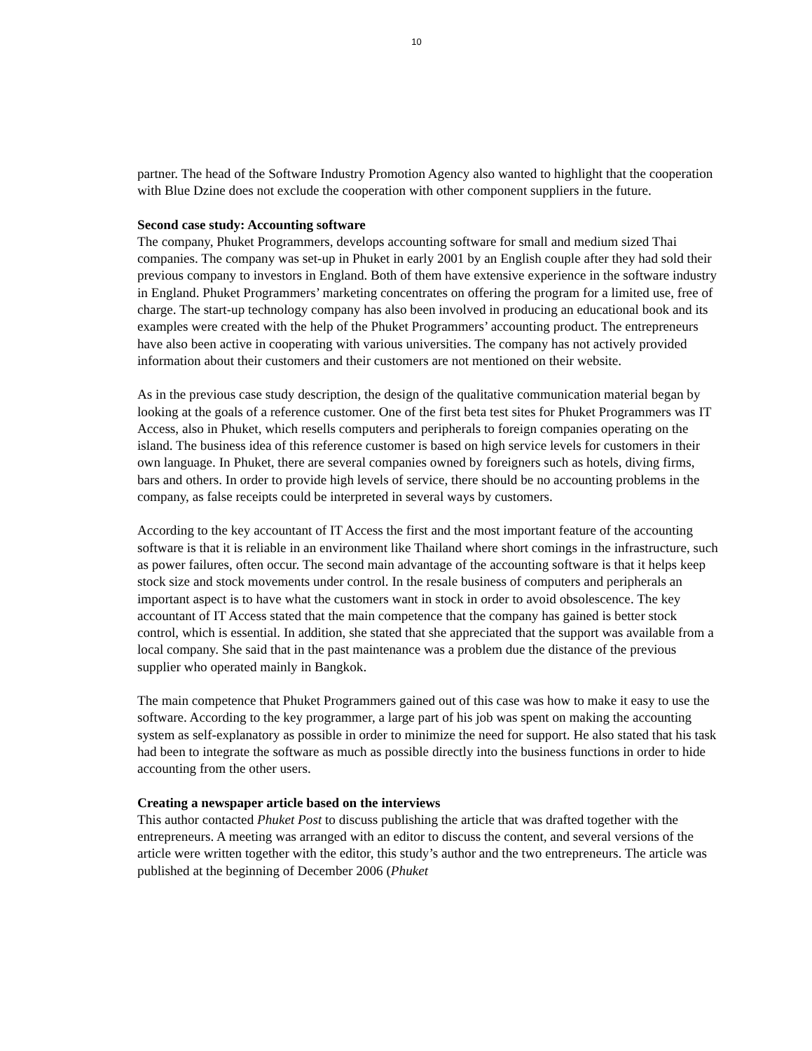10
partner. The head of the Software Industry Promotion Agency also wanted to highlight that the cooperation with Blue Dzine does not exclude the cooperation with other component suppliers in the future.
Second case study: Accounting software
The company, Phuket Programmers, develops accounting software for small and medium sized Thai companies. The company was set-up in Phuket in early 2001 by an English couple after they had sold their previous company to investors in England. Both of them have extensive experience in the software industry in England. Phuket Programmers’ marketing concentrates on offering the program for a limited use, free of charge. The start-up technology company has also been involved in producing an educational book and its examples were created with the help of the Phuket Programmers’ accounting product. The entrepreneurs have also been active in cooperating with various universities. The company has not actively provided information about their customers and their customers are not mentioned on their website.
As in the previous case study description, the design of the qualitative communication material began by looking at the goals of a reference customer. One of the first beta test sites for Phuket Programmers was IT Access, also in Phuket, which resells computers and peripherals to foreign companies operating on the island. The business idea of this reference customer is based on high service levels for customers in their own language. In Phuket, there are several companies owned by foreigners such as hotels, diving firms, bars and others. In order to provide high levels of service, there should be no accounting problems in the company, as false receipts could be interpreted in several ways by customers.
According to the key accountant of IT Access the first and the most important feature of the accounting software is that it is reliable in an environment like Thailand where short comings in the infrastructure, such as power failures, often occur. The second main advantage of the accounting software is that it helps keep stock size and stock movements under control. In the resale business of computers and peripherals an important aspect is to have what the customers want in stock in order to avoid obsolescence. The key accountant of IT Access stated that the main competence that the company has gained is better stock control, which is essential. In addition, she stated that she appreciated that the support was available from a local company. She said that in the past maintenance was a problem due the distance of the previous supplier who operated mainly in Bangkok.
The main competence that Phuket Programmers gained out of this case was how to make it easy to use the software. According to the key programmer, a large part of his job was spent on making the accounting system as self-explanatory as possible in order to minimize the need for support. He also stated that his task had been to integrate the software as much as possible directly into the business functions in order to hide accounting from the other users.
Creating a newspaper article based on the interviews
This author contacted Phuket Post to discuss publishing the article that was drafted together with the entrepreneurs. A meeting was arranged with an editor to discuss the content, and several versions of the article were written together with the editor, this study’s author and the two entrepreneurs. The article was published at the beginning of December 2006 (Phuket